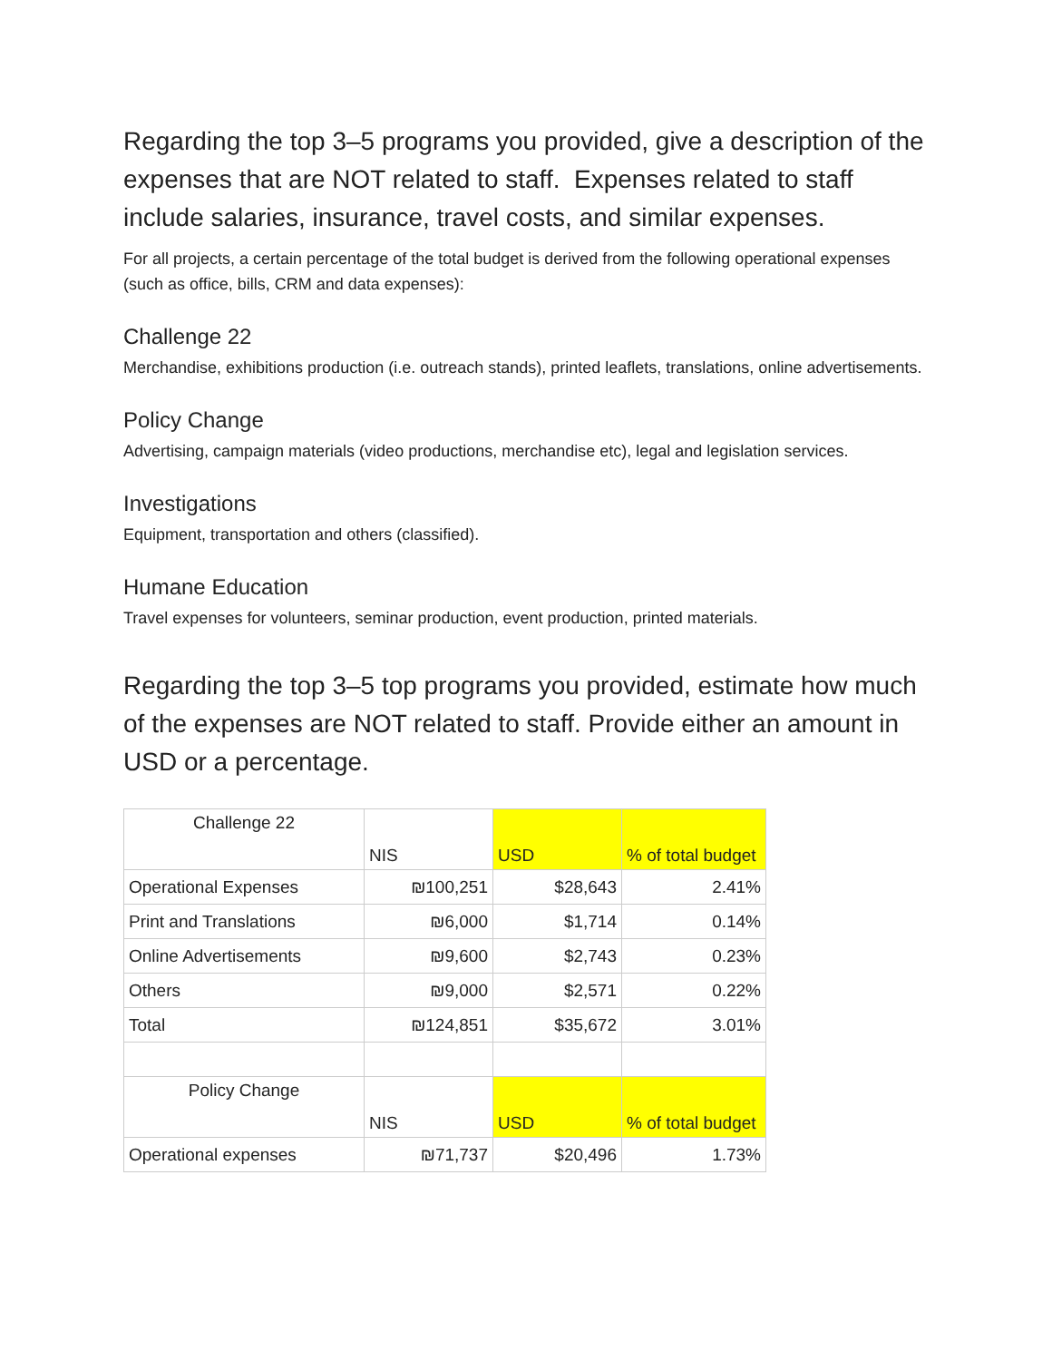Regarding the top 3–5 programs you provided, give a description of the expenses that are NOT related to staff. Expenses related to staff include salaries, insurance, travel costs, and similar expenses.
For all projects, a certain percentage of the total budget is derived from the following operational expenses (such as office, bills, CRM and data expenses):
Challenge 22
Merchandise, exhibitions production (i.e. outreach stands), printed leaflets, translations, online advertisements.
Policy Change
Advertising, campaign materials (video productions, merchandise etc), legal and legislation services.
Investigations
Equipment, transportation and others (classified).
Humane Education
Travel expenses for volunteers, seminar production, event production, printed materials.
Regarding the top 3–5 top programs you provided, estimate how much of the expenses are NOT related to staff. Provide either an amount in USD or a percentage.
| Challenge 22 | NIS | USD | % of total budget |
| Operational Expenses | ₪100,251 | $28,643 | 2.41% |
| Print and Translations | ₪6,000 | $1,714 | 0.14% |
| Online Advertisements | ₪9,600 | $2,743 | 0.23% |
| Others | ₪9,000 | $2,571 | 0.22% |
| Total | ₪124,851 | $35,672 | 3.01% |
| Policy Change | NIS | USD | % of total budget |
| Operational expenses | ₪71,737 | $20,496 | 1.73% |